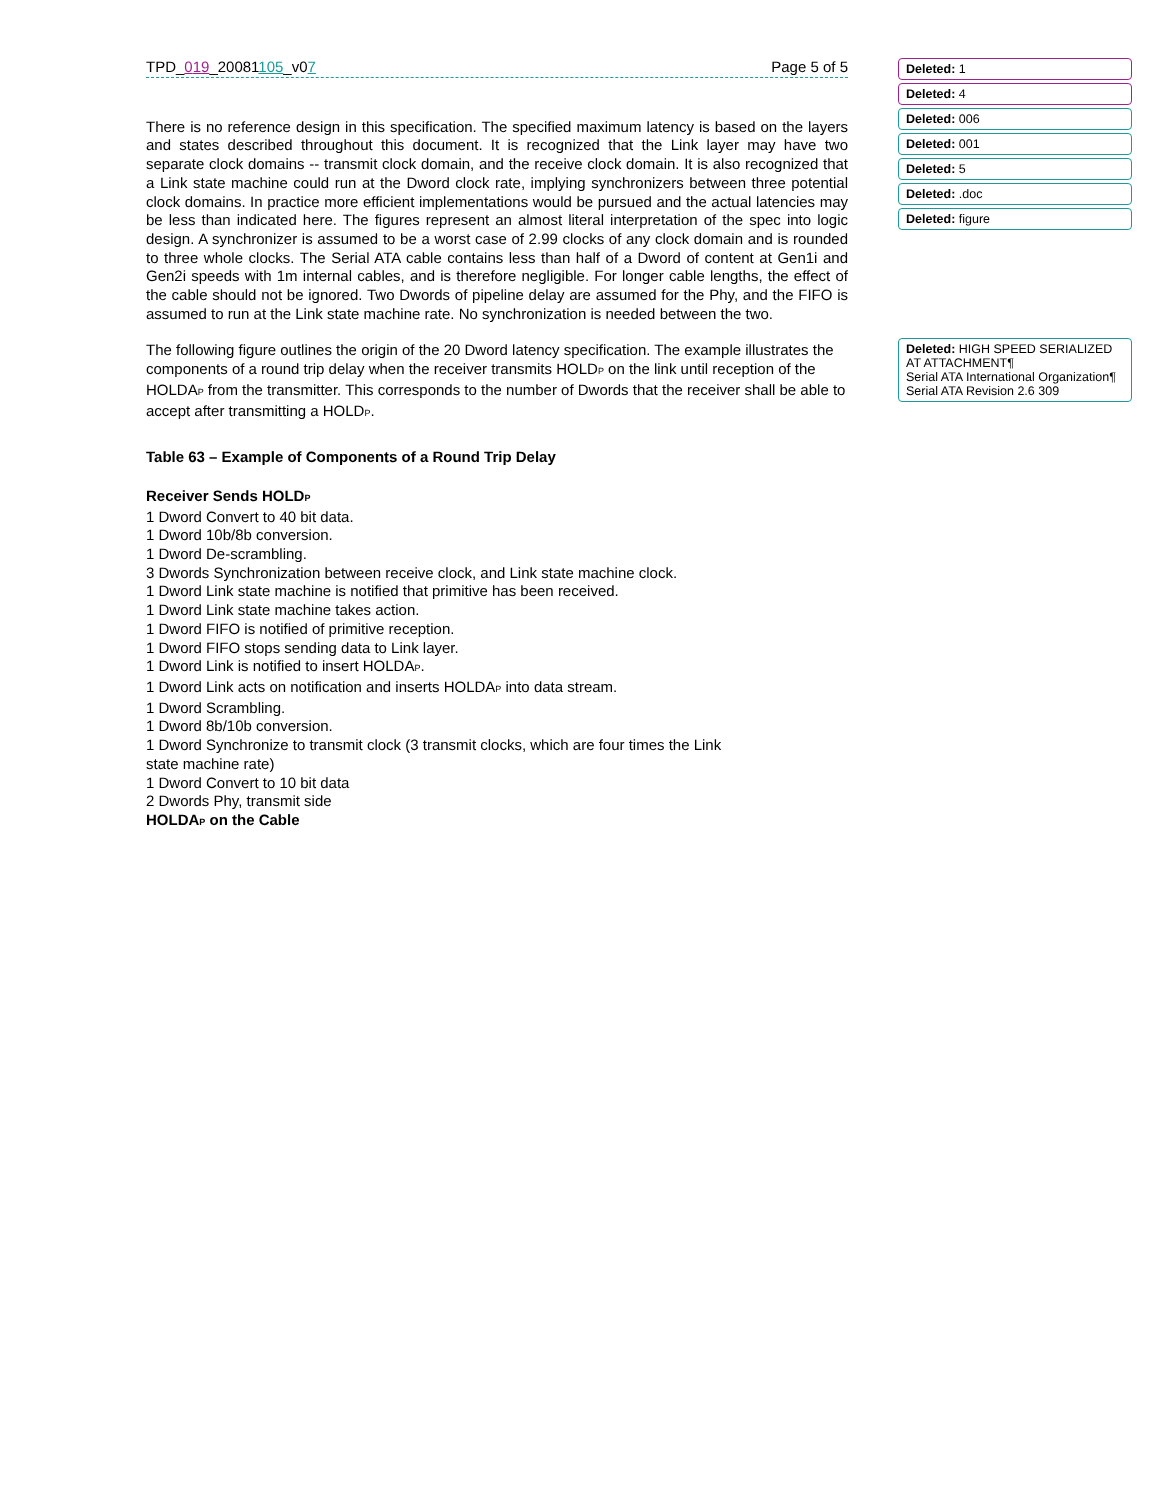TPD_019_20081105_v07 Page 5 of 5
There is no reference design in this specification. The specified maximum latency is based on the layers and states described throughout this document. It is recognized that the Link layer may have two separate clock domains -- transmit clock domain, and the receive clock domain. It is also recognized that a Link state machine could run at the Dword clock rate, implying synchronizers between three potential clock domains. In practice more efficient implementations would be pursued and the actual latencies may be less than indicated here. The figures represent an almost literal interpretation of the spec into logic design. A synchronizer is assumed to be a worst case of 2.99 clocks of any clock domain and is rounded to three whole clocks. The Serial ATA cable contains less than half of a Dword of content at Gen1i and Gen2i speeds with 1m internal cables, and is therefore negligible. For longer cable lengths, the effect of the cable should not be ignored. Two Dwords of pipeline delay are assumed for the Phy, and the FIFO is assumed to run at the Link state machine rate. No synchronization is needed between the two.
The following figure outlines the origin of the 20 Dword latency specification. The example illustrates the components of a round trip delay when the receiver transmits HOLD<sub>P</sub> on the link until reception of the HOLDA<sub>P</sub> from the transmitter. This corresponds to the number of Dwords that the receiver shall be able to accept after transmitting a HOLD<sub>P</sub>.
Table 63 – Example of Components of a Round Trip Delay
Receiver Sends HOLD<sub>P</sub>
1 Dword Convert to 40 bit data.
1 Dword 10b/8b conversion.
1 Dword De-scrambling.
3 Dwords Synchronization between receive clock, and Link state machine clock.
1 Dword Link state machine is notified that primitive has been received.
1 Dword Link state machine takes action.
1 Dword FIFO is notified of primitive reception.
1 Dword FIFO stops sending data to Link layer.
1 Dword Link is notified to insert HOLDA<sub>P</sub>.
1 Dword Link acts on notification and inserts HOLDA<sub>P</sub> into data stream.
1 Dword Scrambling.
1 Dword 8b/10b conversion.
1 Dword Synchronize to transmit clock (3 transmit clocks, which are four times the Link
state machine rate)
1 Dword Convert to 10 bit data
2 Dwords Phy, transmit side
HOLDA<sub>P</sub> on the Cable
Deleted: 1
Deleted: 4
Deleted: 006
Deleted: 001
Deleted: 5
Deleted: .doc
Deleted: figure
Deleted: HIGH SPEED SERIALIZED AT ATTACHMENT¶
Serial ATA International Organization¶
Serial ATA Revision 2.6 309